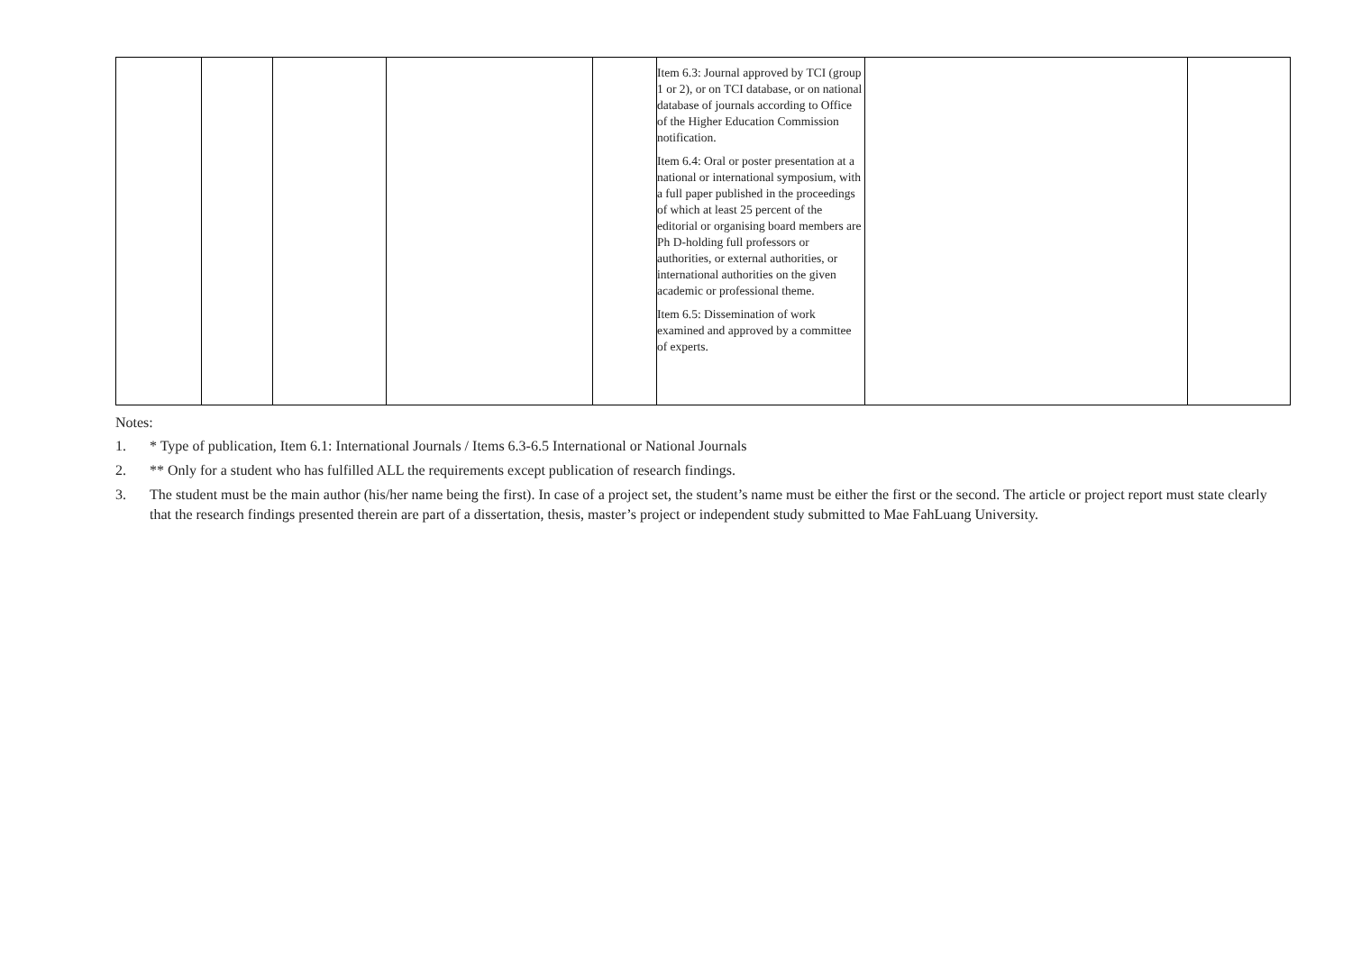| | | | | | Item 6.3: Journal approved by TCI (group 1 or 2), or on TCI database, or on national database of journals according to Office of the Higher Education Commission notification. Item 6.4: Oral or poster presentation at a national or international symposium, with a full paper published in the proceedings of which at least 25 percent of the editorial or organising board members are Ph D-holding full professors or authorities, or external authorities, or international authorities on the given academic or professional theme. Item 6.5: Dissemination of work examined and approved by a committee of experts. | | |
Notes:
1. * Type of publication, Item 6.1: International Journals / Items 6.3-6.5 International or National Journals
2. ** Only for a student who has fulfilled ALL the requirements except publication of research findings.
3. The student must be the main author (his/her name being the first). In case of a project set, the student’s name must be either the first or the second. The article or project report must state clearly that the research findings presented therein are part of a dissertation, thesis, master’s project or independent study submitted to Mae FahLuang University.